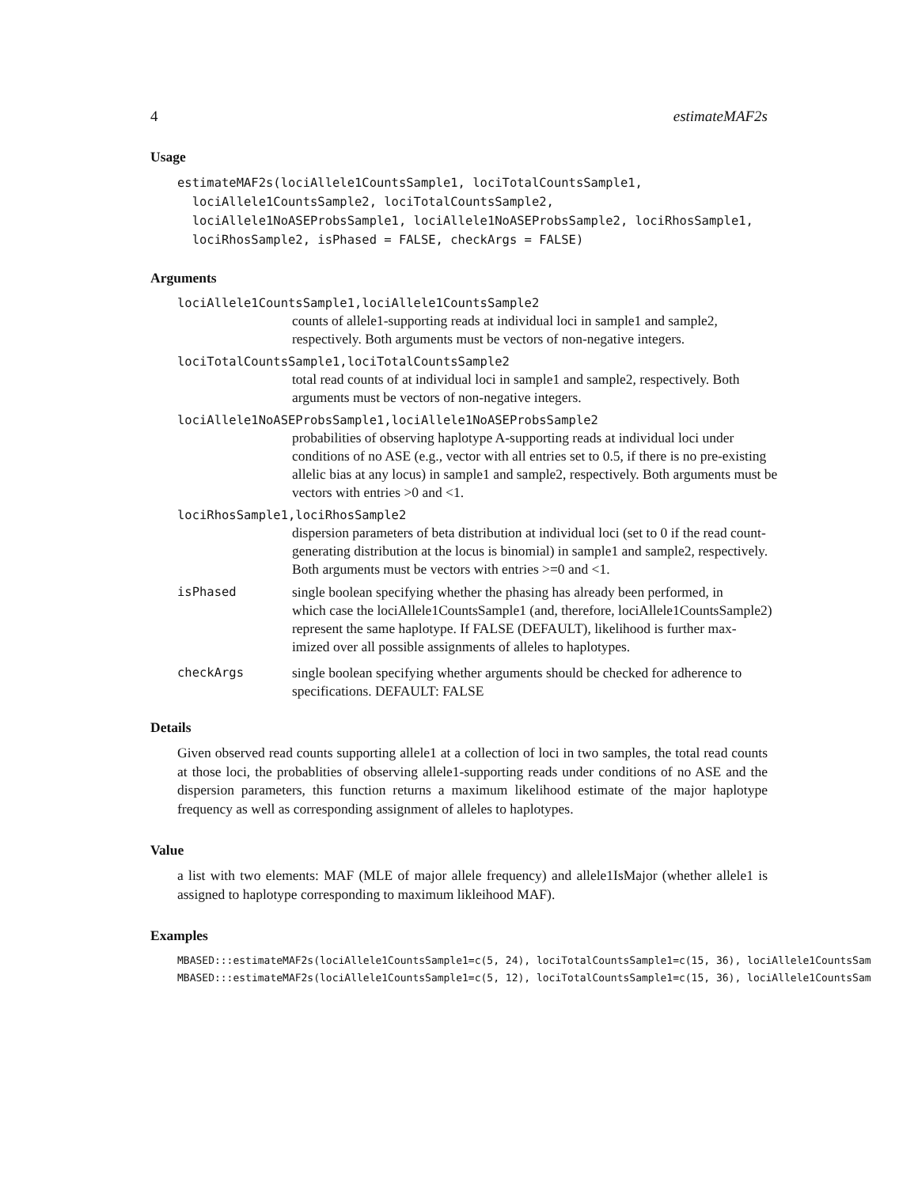4 estimateMAF2s
Usage
estimateMAF2s(lociAllele1CountsSample1, lociTotalCountsSample1,
  lociAllele1CountsSample2, lociTotalCountsSample2,
  lociAllele1NoASEProbsSample1, lociAllele1NoASEProbsSample2, lociRhosSample1,
  lociRhosSample2, isPhased = FALSE, checkArgs = FALSE)
Arguments
lociAllele1CountsSample1,lociAllele1CountsSample2
counts of allele1-supporting reads at individual loci in sample1 and sample2, respectively. Both arguments must be vectors of non-negative integers.
lociTotalCountsSample1,lociTotalCountsSample2
total read counts of at individual loci in sample1 and sample2, respectively. Both arguments must be vectors of non-negative integers.
lociAllele1NoASEProbsSample1,lociAllele1NoASEProbsSample2
probabilities of observing haplotype A-supporting reads at individual loci under conditions of no ASE (e.g., vector with all entries set to 0.5, if there is no pre-existing allelic bias at any locus) in sample1 and sample2, respectively. Both arguments must be vectors with entries >0 and <1.
lociRhosSample1,lociRhosSample2
dispersion parameters of beta distribution at individual loci (set to 0 if the read count-generating distribution at the locus is binomial) in sample1 and sample2, respectively. Both arguments must be vectors with entries >=0 and <1.
isPhased
single boolean specifying whether the phasing has already been performed, in
which case the lociAllele1CountsSample1 (and, therefore, lociAllele1CountsSample2)
represent the same haplotype. If FALSE (DEFAULT), likelihood is further max-
imized over all possible assignments of alleles to haplotypes.
checkArgs
single boolean specifying whether arguments should be checked for adherence to specifications. DEFAULT: FALSE
Details
Given observed read counts supporting allele1 at a collection of loci in two samples, the total read counts at those loci, the probablities of observing allele1-supporting reads under conditions of no ASE and the dispersion parameters, this function returns a maximum likelihood estimate of the major haplotype frequency as well as corresponding assignment of alleles to haplotypes.
Value
a list with two elements: MAF (MLE of major allele frequency) and allele1IsMajor (whether allele1 is assigned to haplotype corresponding to maximum likleihood MAF).
Examples
MBASED:::estimateMAF2s(lociAllele1CountsSample1=c(5, 24), lociTotalCountsSample1=c(15, 36), lociAllele1CountsSam
MBASED:::estimateMAF2s(lociAllele1CountsSample1=c(5, 12), lociTotalCountsSample1=c(15, 36), lociAllele1CountsSam